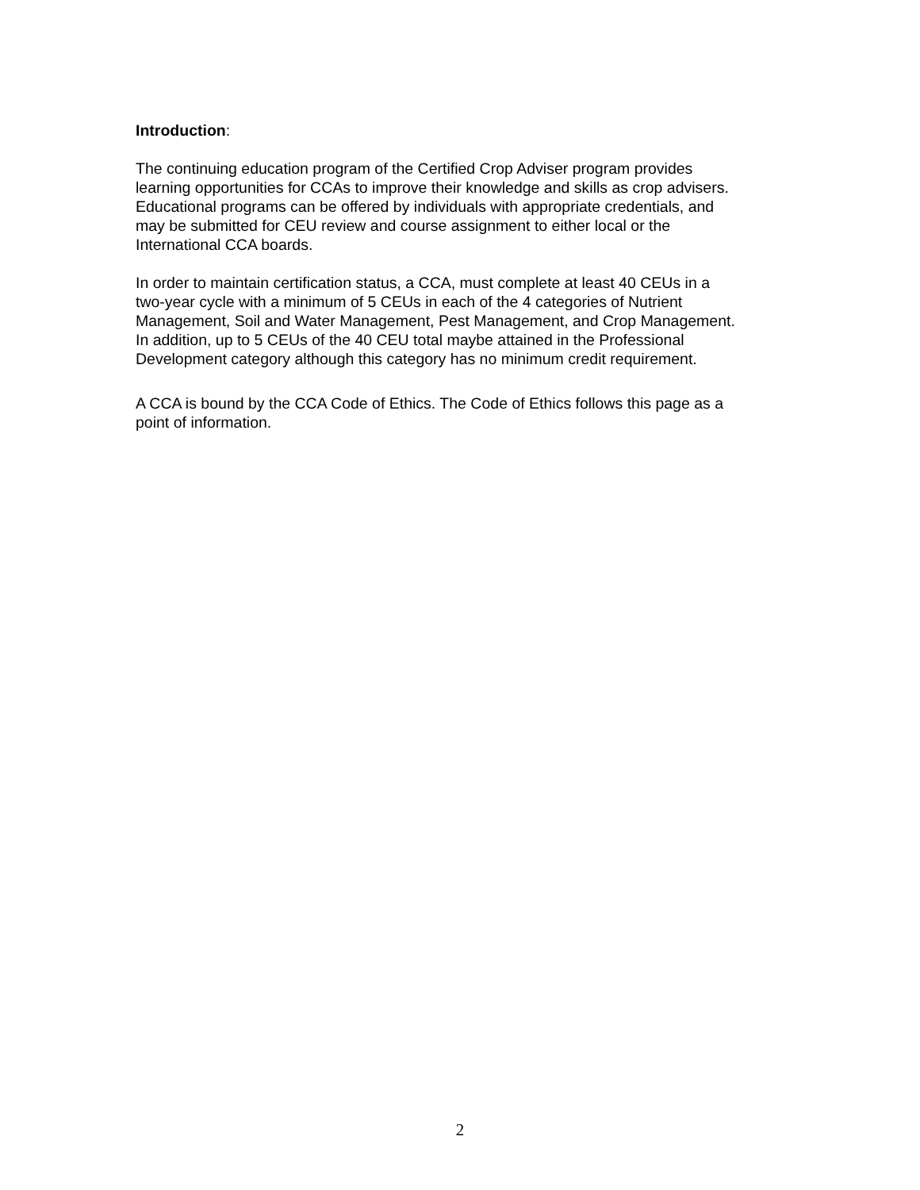Introduction:
The continuing education program of the Certified Crop Adviser program provides
learning opportunities for CCAs to improve their knowledge and skills as crop advisers.
Educational programs can be offered by individuals with appropriate credentials, and
may be submitted for CEU review and course assignment to either local or the
International CCA boards.
In order to maintain certification status, a CCA, must complete at least 40 CEUs in a
two-year cycle with a minimum of 5 CEUs in each of the 4 categories of Nutrient
Management, Soil and Water Management, Pest Management, and Crop Management.
In addition, up to 5 CEUs of the 40 CEU total maybe attained in the Professional
Development category although this category has no minimum credit requirement.
A CCA is bound by the CCA Code of Ethics. The Code of Ethics follows this page as a
point of information.
2